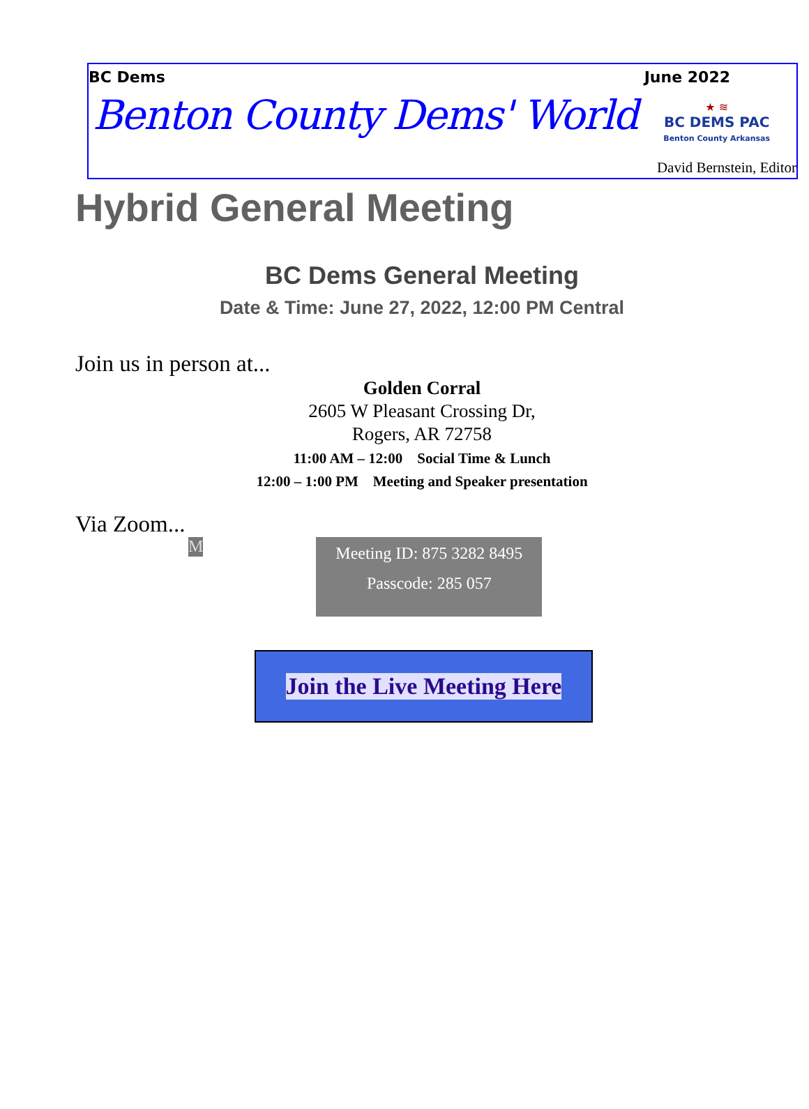BC Dems June 2022
Benton County Dems' World
★ ≋
BC DEMS PAC
Benton County Arkansas
David Bernstein, Editor
Hybrid General Meeting
BC Dems General Meeting
Date & Time: June 27, 2022, 12:00 PM Central
Join us in person at...
Golden Corral
2605 W Pleasant Crossing Dr,
Rogers, AR 72758
11:00 AM – 12:00 Social Time & Lunch
12:00 – 1:00 PM Meeting and Speaker presentation
Via Zoom...
M
Meeting ID: 875 3282 8495
Passcode: 285 057
Join the Live Meeting Here